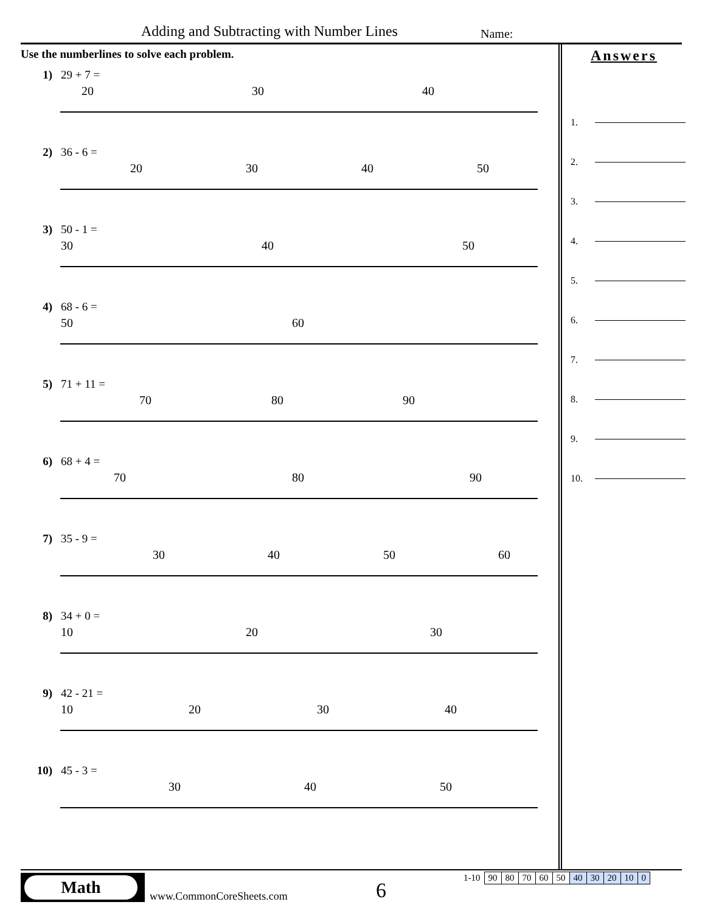Adding and Subtracting with Number Lines
Name:
Use the numberlines to solve each problem.
1) 29 + 7 =
20
30
40
2) 36 - 6 =
20
30
40
50
3) 50 - 1 =
30
40
50
4) 68 - 6 =
50
60
5) 71 + 11 =
70
80
90
6) 68 + 4 =
70
80
90
7) 35 - 9 =
30
40
50
60
8) 34 + 0 =
10
20
30
9) 42 - 21 =
10
20
30
40
10) 45 - 3 =
30
40
50
Answers
1.
2.
3.
4.
5.
6.
7.
8.
9.
10.
Math
www.CommonCoreSheets.com 6
| 1-10 | 90 | 80 | 70 | 60 | 50 | 40 | 30 | 20 | 10 | 0 |